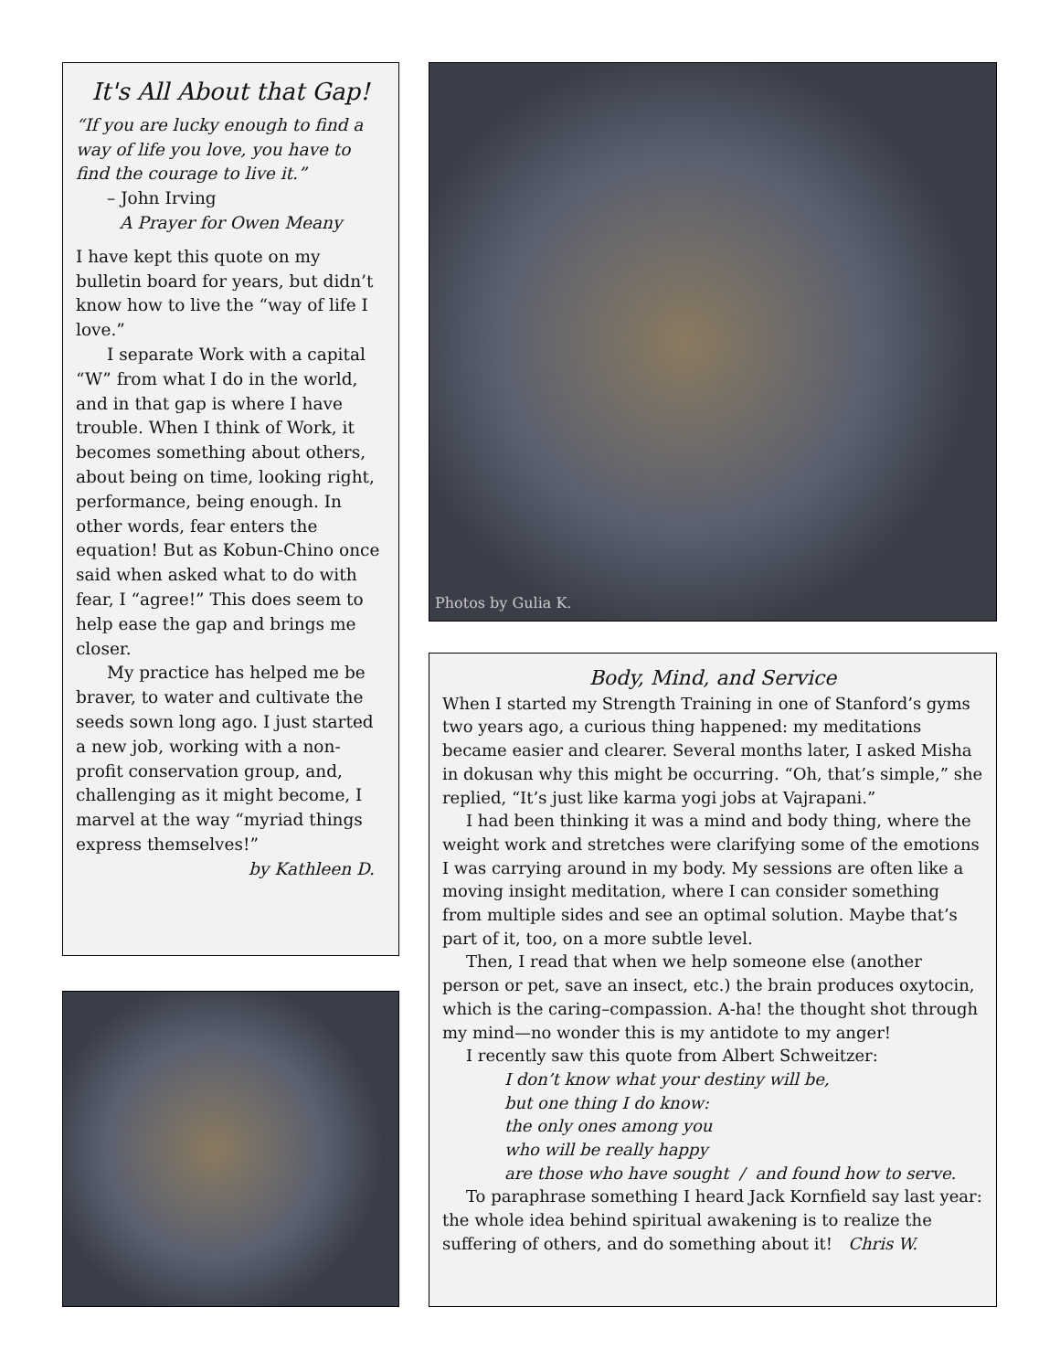It's All About that Gap!
“If you are lucky enough to find a way of life you love, you have to find the courage to live it.”
– John Irving
A Prayer for Owen Meany
I have kept this quote on my bulletin board for years, but didn’t know how to live the “way of life I love.”
I separate Work with a capital “W” from what I do in the world, and in that gap is where I have trouble. When I think of Work, it becomes something about others, about being on time, looking right, performance, being enough. In other words, fear enters the equation! But as Kobun-Chino once said when asked what to do with fear, I “agree!” This does seem to help ease the gap and brings me closer.
My practice has helped me be braver, to water and cultivate the seeds sown long ago. I just started a new job, working with a non-profit conservation group, and, challenging as it might become, I marvel at the way “myriad things express themselves!”
by Kathleen D.
Photos by Gulia K.
Body, Mind, and Service
When I started my Strength Training in one of Stanford’s gyms two years ago, a curious thing happened: my meditations became easier and clearer. Several months later, I asked Misha in dokusan why this might be occurring. “Oh, that’s simple,” she replied, “It’s just like karma yogi jobs at Vajrapani.”
I had been thinking it was a mind and body thing, where the weight work and stretches were clarifying some of the emotions I was carrying around in my body. My sessions are often like a moving insight meditation, where I can consider something from multiple sides and see an optimal solution. Maybe that’s part of it, too, on a more subtle level.
Then, I read that when we help someone else (another person or pet, save an insect, etc.) the brain produces oxytocin, which is the caring–compassion. A-ha! the thought shot through my mind—no wonder this is my antidote to my anger!
I recently saw this quote from Albert Schweitzer:
I don’t know what your destiny will be,
but one thing I do know:
the only ones among you
who will be really happy
are those who have sought / and found how to serve.
To paraphrase something I heard Jack Kornfield say last year: the whole idea behind spiritual awakening is to realize the suffering of others, and do something about it! Chris W.